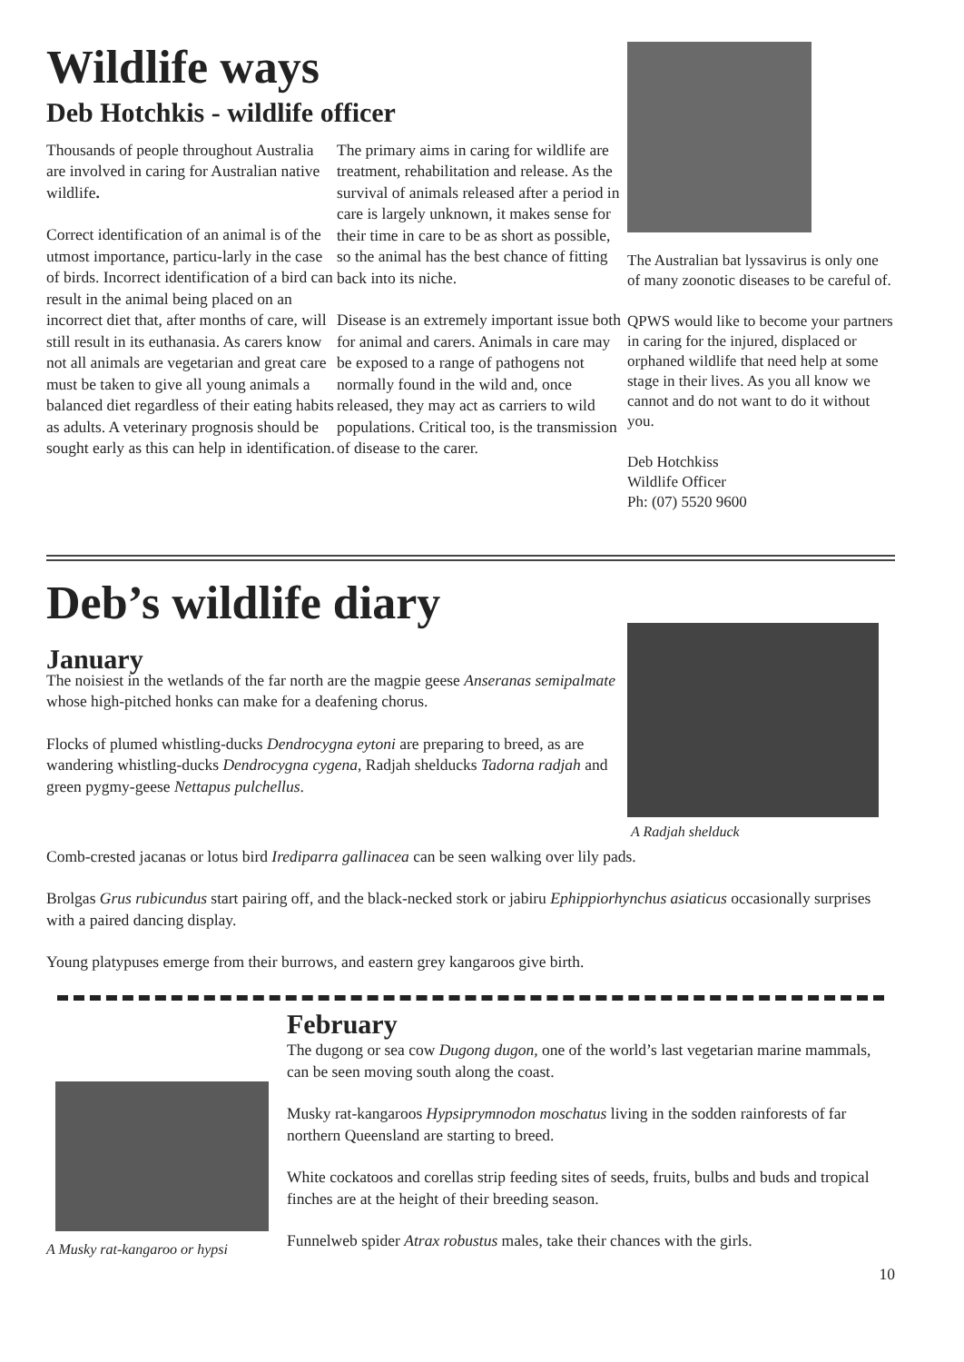Wildlife ways
Deb Hotchkis - wildlife officer
Thousands of people throughout Australia are involved in caring for Australian native wildlife.
Correct identification of an animal is of the utmost importance, particu-larly in the case of birds. Incorrect identification of a bird can result in the animal being placed on an incorrect diet that, after months of care, will still result in its euthanasia. As carers know not all animals are vegetarian and great care must be taken to give all young animals a balanced diet regardless of their eating habits as adults. A veterinary prognosis should be sought early as this can help in identification.
The primary aims in caring for wildlife are treatment, rehabilitation and release. As the survival of animals released after a period in care is largely unknown, it makes sense for their time in care to be as short as possible, so the animal has the best chance of fitting back into its niche.
Disease is an extremely important issue both for animal and carers. Animals in care may be exposed to a range of pathogens not normally found in the wild and, once released, they may act as carriers to wild populations. Critical too, is the transmission of disease to the carer.
The Australian bat lyssavirus is only one of many zoonotic diseases to be careful of.
QPWS would like to become your partners in caring for the injured, displaced or orphaned wildlife that need help at some stage in their lives. As you all know we cannot and do not want to do it without you.
Deb Hotchkiss
Wildlife Officer
Ph: (07) 5520 9600
Deb’s wildlife diary
January
The noisiest in the wetlands of the far north are the magpie geese Anseranas semipalmate whose high-pitched honks can make for a deafening chorus.
Flocks of plumed whistling-ducks Dendrocygna eytoni are preparing to breed, as are wandering whistling-ducks Dendrocygna cygena, Radjah shelducks Tadorna radjah and green pygmy-geese Nettapus pulchellus.
A Radjah shelduck
Comb-crested jacanas or lotus bird Irediparra gallinacea can be seen walking over lily pads.
Brolgas Grus rubicundus start pairing off, and the black-necked stork or jabiru Ephippiorhynchus asiaticus occasionally surprises with a paired dancing display.
Young platypuses emerge from their burrows, and eastern grey kangaroos give birth.
A Musky rat-kangaroo or hypsi
February
The dugong or sea cow Dugong dugon, one of the world’s last vegetarian marine mammals, can be seen moving south along the coast.
Musky rat-kangaroos Hypsiprymnodon moschatus living in the sodden rainforests of far northern Queensland are starting to breed.
White cockatoos and corellas strip feeding sites of seeds, fruits, bulbs and buds and tropical finches are at the height of their breeding season.
Funnelweb spider Atrax robustus males, take their chances with the girls.
10